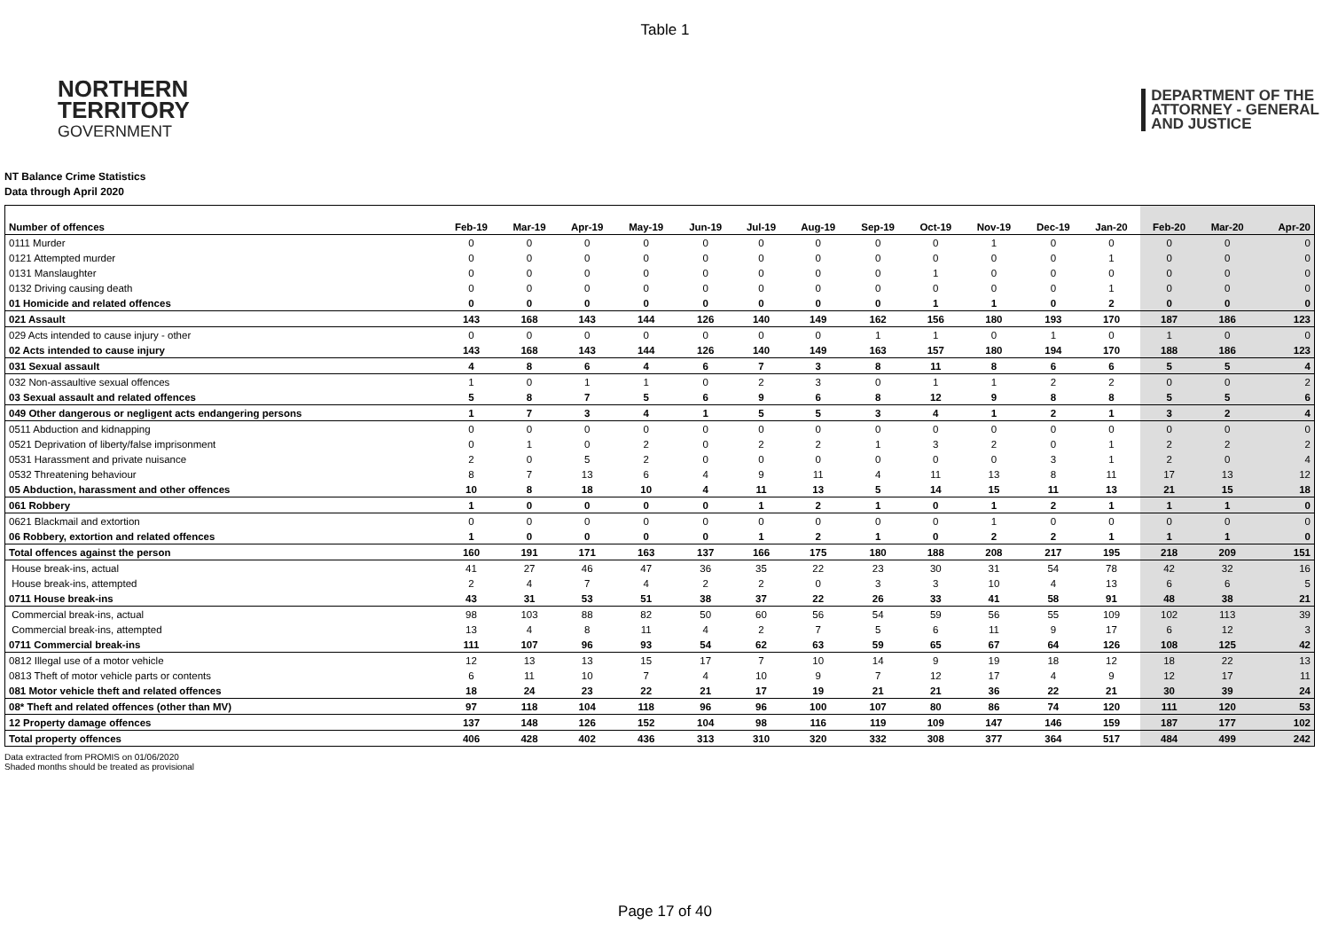Table 1
NORTHERN
TERRITORY
GOVERNMENT
DEPARTMENT OF THE
ATTORNEY - GENERAL
AND JUSTICE
NT Balance Crime Statistics
Data through April 2020
| Number of offences | Feb-19 | Mar-19 | Apr-19 | May-19 | Jun-19 | Jul-19 | Aug-19 | Sep-19 | Oct-19 | Nov-19 | Dec-19 | Jan-20 | Feb-20 | Mar-20 | Apr-20 |
| --- | --- | --- | --- | --- | --- | --- | --- | --- | --- | --- | --- | --- | --- | --- | --- |
| 0111 Murder | 0 | 0 | 0 | 0 | 0 | 0 | 0 | 0 | 0 | 1 | 0 | 0 | 0 | 0 | 0 |
| 0121 Attempted murder | 0 | 0 | 0 | 0 | 0 | 0 | 0 | 0 | 0 | 0 | 0 | 1 | 0 | 0 | 0 |
| 0131 Manslaughter | 0 | 0 | 0 | 0 | 0 | 0 | 0 | 0 | 1 | 0 | 0 | 0 | 0 | 0 | 0 |
| 0132 Driving causing death | 0 | 0 | 0 | 0 | 0 | 0 | 0 | 0 | 0 | 0 | 0 | 1 | 0 | 0 | 0 |
| 01 Homicide and related offences | 0 | 0 | 0 | 0 | 0 | 0 | 0 | 0 | 1 | 1 | 0 | 2 | 0 | 0 | 0 |
| 021 Assault | 143 | 168 | 143 | 144 | 126 | 140 | 149 | 162 | 156 | 180 | 193 | 170 | 187 | 186 | 123 |
| 029 Acts intended to cause injury - other | 0 | 0 | 0 | 0 | 0 | 0 | 0 | 1 | 1 | 0 | 1 | 0 | 1 | 0 | 0 |
| 02 Acts intended to cause injury | 143 | 168 | 143 | 144 | 126 | 140 | 149 | 163 | 157 | 180 | 194 | 170 | 188 | 186 | 123 |
| 031 Sexual assault | 4 | 8 | 6 | 4 | 6 | 7 | 3 | 8 | 11 | 8 | 6 | 6 | 5 | 5 | 4 |
| 032 Non-assaultive sexual offences | 1 | 0 | 1 | 1 | 0 | 2 | 3 | 0 | 1 | 1 | 2 | 2 | 0 | 0 | 2 |
| 03 Sexual assault and related offences | 5 | 8 | 7 | 5 | 6 | 9 | 6 | 8 | 12 | 9 | 8 | 8 | 5 | 5 | 6 |
| 049 Other dangerous or negligent acts endangering persons | 1 | 7 | 3 | 4 | 1 | 5 | 5 | 3 | 4 | 1 | 2 | 1 | 3 | 2 | 4 |
| 0511 Abduction and kidnapping | 0 | 0 | 0 | 0 | 0 | 0 | 0 | 0 | 0 | 0 | 0 | 0 | 0 | 0 | 0 |
| 0521 Deprivation of liberty/false imprisonment | 0 | 1 | 0 | 2 | 0 | 2 | 2 | 1 | 3 | 2 | 0 | 1 | 2 | 2 | 2 |
| 0531 Harassment and private nuisance | 2 | 0 | 5 | 2 | 0 | 0 | 0 | 0 | 0 | 0 | 3 | 1 | 2 | 0 | 4 |
| 0532 Threatening behaviour | 8 | 7 | 13 | 6 | 4 | 9 | 11 | 4 | 11 | 13 | 8 | 11 | 17 | 13 | 12 |
| 05 Abduction, harassment and other offences | 10 | 8 | 18 | 10 | 4 | 11 | 13 | 5 | 14 | 15 | 11 | 13 | 21 | 15 | 18 |
| 061 Robbery | 1 | 0 | 0 | 0 | 0 | 1 | 2 | 1 | 0 | 1 | 2 | 1 | 1 | 1 | 0 |
| 0621 Blackmail and extortion | 0 | 0 | 0 | 0 | 0 | 0 | 0 | 0 | 0 | 1 | 0 | 0 | 0 | 0 | 0 |
| 06 Robbery, extortion and related offences | 1 | 0 | 0 | 0 | 0 | 1 | 2 | 1 | 0 | 2 | 2 | 1 | 1 | 1 | 0 |
| Total offences against the person | 160 | 191 | 171 | 163 | 137 | 166 | 175 | 180 | 188 | 208 | 217 | 195 | 218 | 209 | 151 |
| House break-ins, actual | 41 | 27 | 46 | 47 | 36 | 35 | 22 | 23 | 30 | 31 | 54 | 78 | 42 | 32 | 16 |
| House break-ins, attempted | 2 | 4 | 7 | 4 | 2 | 2 | 0 | 3 | 3 | 10 | 4 | 13 | 6 | 6 | 5 |
| 0711 House break-ins | 43 | 31 | 53 | 51 | 38 | 37 | 22 | 26 | 33 | 41 | 58 | 91 | 48 | 38 | 21 |
| Commercial break-ins, actual | 98 | 103 | 88 | 82 | 50 | 60 | 56 | 54 | 59 | 56 | 55 | 109 | 102 | 113 | 39 |
| Commercial break-ins, attempted | 13 | 4 | 8 | 11 | 4 | 2 | 7 | 5 | 6 | 11 | 9 | 17 | 6 | 12 | 3 |
| 0711 Commercial break-ins | 111 | 107 | 96 | 93 | 54 | 62 | 63 | 59 | 65 | 67 | 64 | 126 | 108 | 125 | 42 |
| 0812 Illegal use of a motor vehicle | 12 | 13 | 13 | 15 | 17 | 7 | 10 | 14 | 9 | 19 | 18 | 12 | 18 | 22 | 13 |
| 0813 Theft of motor vehicle parts or contents | 6 | 11 | 10 | 7 | 4 | 10 | 9 | 7 | 12 | 17 | 4 | 9 | 12 | 17 | 11 |
| 081 Motor vehicle theft and related offences | 18 | 24 | 23 | 22 | 21 | 17 | 19 | 21 | 21 | 36 | 22 | 21 | 30 | 39 | 24 |
| 08* Theft and related offences (other than MV) | 97 | 118 | 104 | 118 | 96 | 96 | 100 | 107 | 80 | 86 | 74 | 120 | 111 | 120 | 53 |
| 12 Property damage offences | 137 | 148 | 126 | 152 | 104 | 98 | 116 | 119 | 109 | 147 | 146 | 159 | 187 | 177 | 102 |
| Total property offences | 406 | 428 | 402 | 436 | 313 | 310 | 320 | 332 | 308 | 377 | 364 | 517 | 484 | 499 | 242 |
Data extracted from PROMIS on 01/06/2020
Shaded months should be treated as provisional
Page 17 of 40